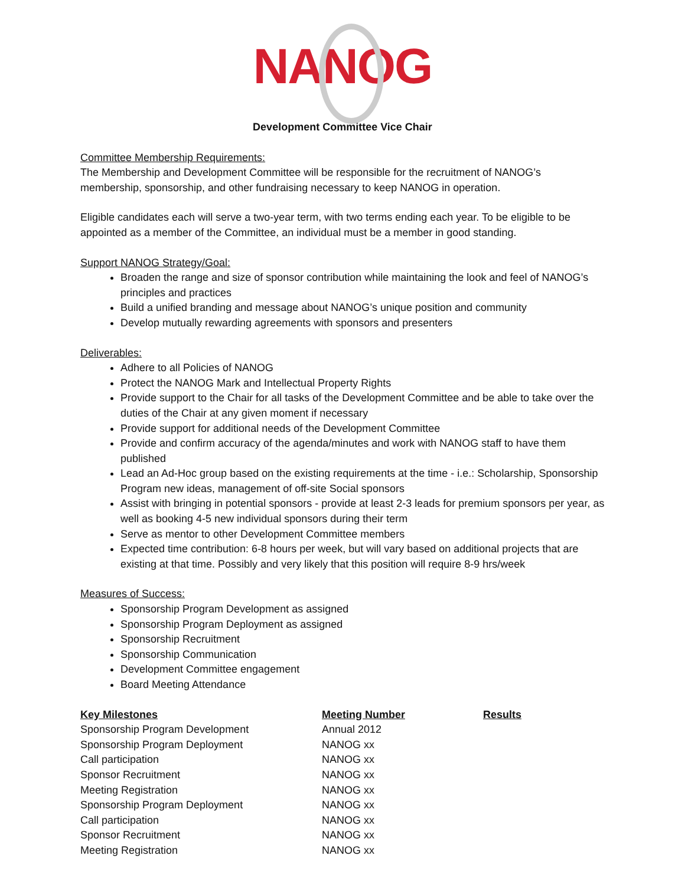NANOG
Development Committee Vice Chair
Committee Membership Requirements:
The Membership and Development Committee will be responsible for the recruitment of NANOG’s membership, sponsorship, and other fundraising necessary to keep NANOG in operation.
Eligible candidates each will serve a two-year term, with two terms ending each year. To be eligible to be appointed as a member of the Committee, an individual must be a member in good standing.
Support NANOG Strategy/Goal:
Broaden the range and size of sponsor contribution while maintaining the look and feel of NANOG’s principles and practices
Build a unified branding and message about NANOG’s unique position and community
Develop mutually rewarding agreements with sponsors and presenters
Deliverables:
Adhere to all Policies of NANOG
Protect the NANOG Mark and Intellectual Property Rights
Provide support to the Chair for all tasks of the Development Committee and be able to take over the duties of the Chair at any given moment if necessary
Provide support for additional needs of the Development Committee
Provide and confirm accuracy of the agenda/minutes and work with NANOG staff to have them published
Lead an Ad-Hoc group based on the existing requirements at the time - i.e.: Scholarship, Sponsorship Program new ideas, management of off-site Social sponsors
Assist with bringing in potential sponsors - provide at least 2-3 leads for premium sponsors per year, as well as booking 4-5 new individual sponsors during their term
Serve as mentor to other Development Committee members
Expected time contribution: 6-8 hours per week, but will vary based on additional projects that are existing at that time. Possibly and very likely that this position will require 8-9 hrs/week
Measures of Success:
Sponsorship Program Development as assigned
Sponsorship Program Deployment as assigned
Sponsorship Recruitment
Sponsorship Communication
Development Committee engagement
Board Meeting Attendance
| Key Milestones | Meeting Number | Results |
| --- | --- | --- |
| Sponsorship Program Development | Annual 2012 | |
| Sponsorship Program Deployment | NANOG xx | |
| Call participation | NANOG xx | |
| Sponsor Recruitment | NANOG xx | |
| Meeting Registration | NANOG xx | |
| Sponsorship Program Deployment | NANOG xx | |
| Call participation | NANOG xx | |
| Sponsor Recruitment | NANOG xx | |
| Meeting Registration | NANOG xx | |